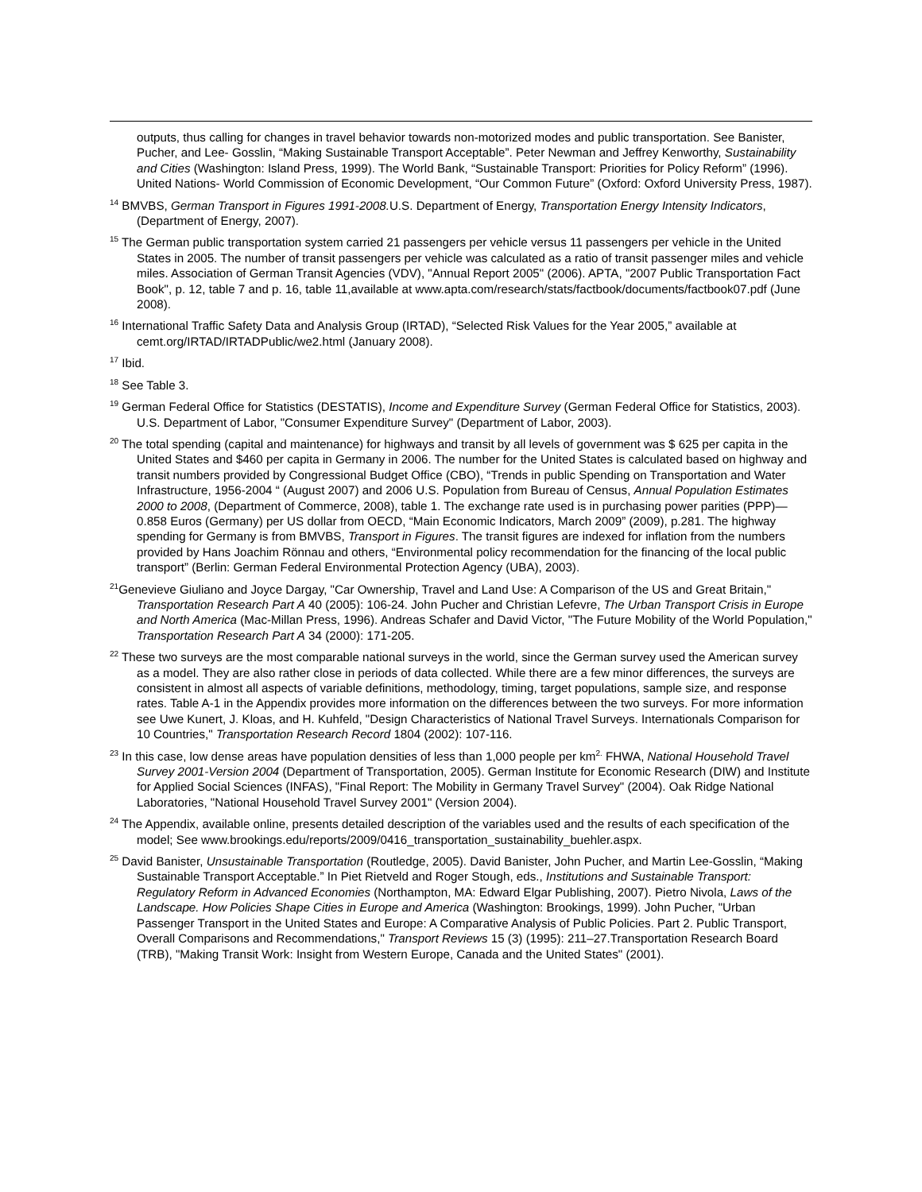outputs, thus calling for changes in travel behavior towards non-motorized modes and public transportation. See Banister, Pucher, and Lee- Gosslin, “Making Sustainable Transport Acceptable”. Peter Newman and Jeffrey Kenworthy, Sustainability and Cities (Washington: Island Press, 1999). The World Bank, “Sustainable Transport: Priorities for Policy Reform” (1996). United Nations- World Commission of Economic Development, “Our Common Future” (Oxford: Oxford University Press, 1987).
<sup>14</sup> BMVBS, German Transport in Figures 1991-2008. U.S. Department of Energy, Transportation Energy Intensity Indicators, (Department of Energy, 2007).
<sup>15</sup> The German public transportation system carried 21 passengers per vehicle versus 11 passengers per vehicle in the United States in 2005. The number of transit passengers per vehicle was calculated as a ratio of transit passenger miles and vehicle miles. Association of German Transit Agencies (VDV), "Annual Report 2005" (2006). APTA, "2007 Public Transportation Fact Book", p. 12, table 7 and p. 16, table 11,available at www.apta.com/research/stats/factbook/documents/factbook07.pdf (June 2008).
<sup>16</sup> International Traffic Safety Data and Analysis Group (IRTAD), “Selected Risk Values for the Year 2005,” available at cemt.org/IRTAD/IRTADPublic/we2.html (January 2008).
<sup>17</sup> Ibid.
<sup>18</sup> See Table 3.
<sup>19</sup> German Federal Office for Statistics (DESTATIS), Income and Expenditure Survey (German Federal Office for Statistics, 2003). U.S. Department of Labor, "Consumer Expenditure Survey" (Department of Labor, 2003).
<sup>20</sup> The total spending (capital and maintenance) for highways and transit by all levels of government was $ 625 per capita in the United States and $460 per capita in Germany in 2006. The number for the United States is calculated based on highway and transit numbers provided by Congressional Budget Office (CBO), “Trends in public Spending on Transportation and Water Infrastructure, 1956-2004 “ (August 2007) and 2006 U.S. Population from Bureau of Census, Annual Population Estimates 2000 to 2008, (Department of Commerce, 2008), table 1. The exchange rate used is in purchasing power parities (PPP)—0.858 Euros (Germany) per US dollar from OECD, “Main Economic Indicators, March 2009” (2009), p.281. The highway spending for Germany is from BMVBS, Transport in Figures. The transit figures are indexed for inflation from the numbers provided by Hans Joachim Rönnau and others, “Environmental policy recommendation for the financing of the local public transport” (Berlin: German Federal Environmental Protection Agency (UBA), 2003).
<sup>21</sup> Genevieve Giuliano and Joyce Dargay, "Car Ownership, Travel and Land Use: A Comparison of the US and Great Britain," Transportation Research Part A 40 (2005): 106-24. John Pucher and Christian Lefevre, The Urban Transport Crisis in Europe and North America (Mac-Millan Press, 1996). Andreas Schafer and David Victor, "The Future Mobility of the World Population," Transportation Research Part A 34 (2000): 171-205.
<sup>22</sup> These two surveys are the most comparable national surveys in the world, since the German survey used the American survey as a model. They are also rather close in periods of data collected. While there are a few minor differences, the surveys are consistent in almost all aspects of variable definitions, methodology, timing, target populations, sample size, and response rates. Table A-1 in the Appendix provides more information on the differences between the two surveys. For more information see Uwe Kunert, J. Kloas, and H. Kuhfeld, "Design Characteristics of National Travel Surveys. Internationals Comparison for 10 Countries," Transportation Research Record 1804 (2002): 107-116.
<sup>23</sup> In this case, low dense areas have population densities of less than 1,000 people per km<sup>2.</sup> FHWA, National Household Travel Survey 2001-Version 2004 (Department of Transportation, 2005). German Institute for Economic Research (DIW) and Institute for Applied Social Sciences (INFAS), "Final Report: The Mobility in Germany Travel Survey" (2004). Oak Ridge National Laboratories, "National Household Travel Survey 2001" (Version 2004).
<sup>24</sup> The Appendix, available online, presents detailed description of the variables used and the results of each specification of the model; See www.brookings.edu/reports/2009/0416_transportation_sustainability_buehler.aspx.
<sup>25</sup> David Banister, Unsustainable Transportation (Routledge, 2005). David Banister, John Pucher, and Martin Lee-Gosslin, “Making Sustainable Transport Acceptable.” In Piet Rietveld and Roger Stough, eds., Institutions and Sustainable Transport: Regulatory Reform in Advanced Economies (Northampton, MA: Edward Elgar Publishing, 2007). Pietro Nivola, Laws of the Landscape. How Policies Shape Cities in Europe and America (Washington: Brookings, 1999). John Pucher, "Urban Passenger Transport in the United States and Europe: A Comparative Analysis of Public Policies. Part 2. Public Transport, Overall Comparisons and Recommendations," Transport Reviews 15 (3) (1995): 211–27.Transportation Research Board (TRB), "Making Transit Work: Insight from Western Europe, Canada and the United States" (2001).